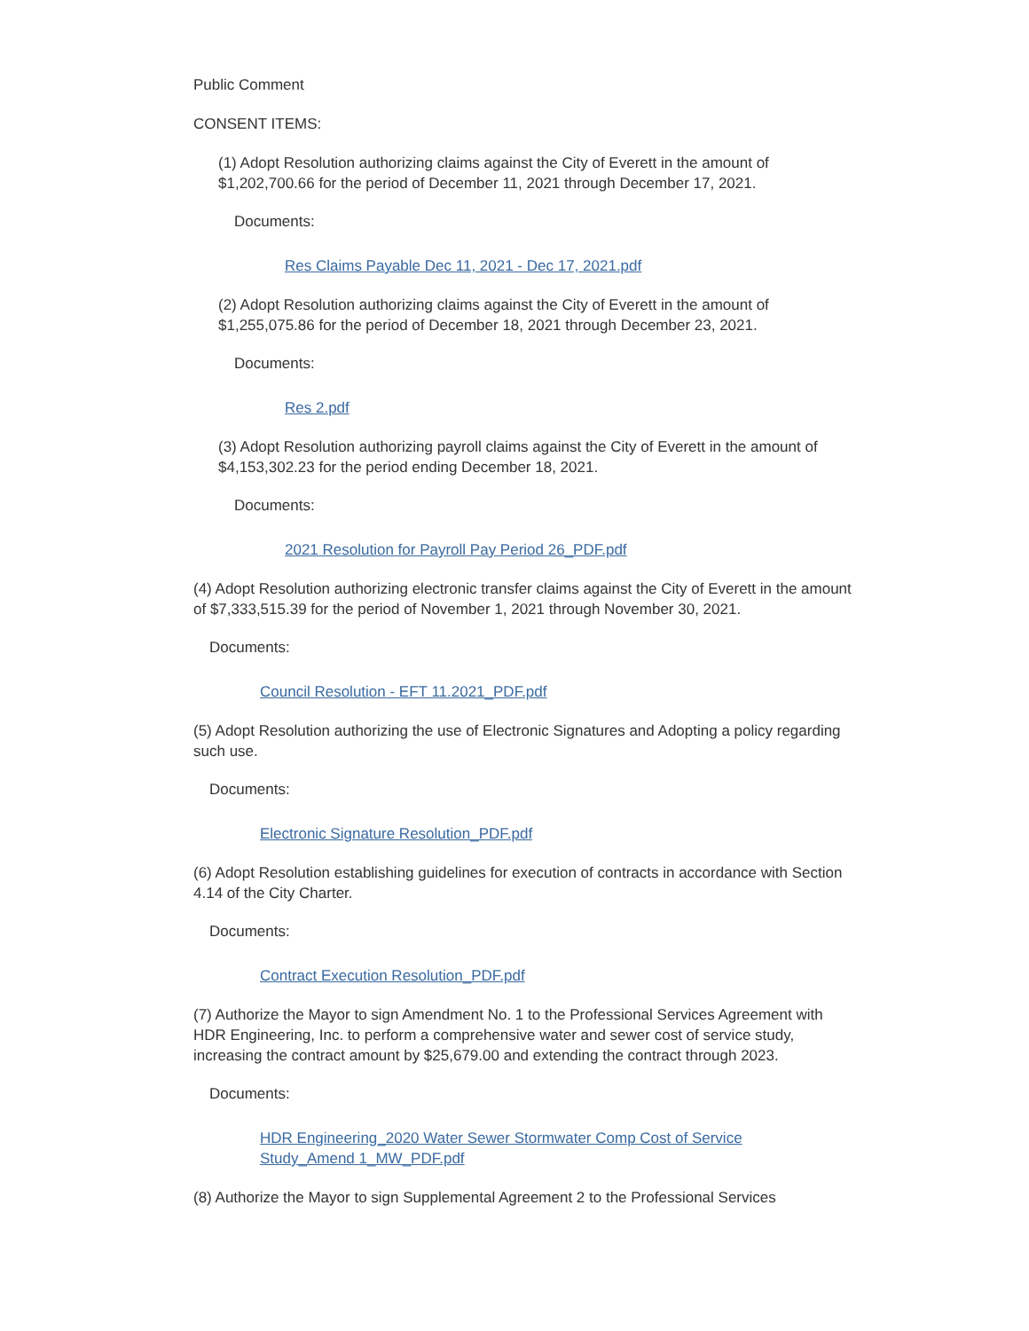Public Comment
CONSENT ITEMS:
(1) Adopt Resolution authorizing claims against the City of Everett in the amount of $1,202,700.66 for the period of December 11, 2021 through December 17, 2021.
Documents:
Res Claims Payable Dec 11, 2021 - Dec 17, 2021.pdf
(2) Adopt Resolution authorizing claims against the City of Everett in the amount of $1,255,075.86 for the period of December 18, 2021 through December 23, 2021.
Documents:
Res 2.pdf
(3) Adopt Resolution authorizing payroll claims against the City of Everett in the amount of $4,153,302.23 for the period ending December 18, 2021.
Documents:
2021 Resolution for Payroll Pay Period 26_PDF.pdf
(4) Adopt Resolution authorizing electronic transfer claims against the City of Everett in the amount of $7,333,515.39 for the period of November 1, 2021 through November 30, 2021.
Documents:
Council Resolution - EFT 11.2021_PDF.pdf
(5) Adopt Resolution authorizing the use of Electronic Signatures and Adopting a policy regarding such use.
Documents:
Electronic Signature Resolution_PDF.pdf
(6) Adopt Resolution establishing guidelines for execution of contracts in accordance with Section 4.14 of the City Charter.
Documents:
Contract Execution Resolution_PDF.pdf
(7) Authorize the Mayor to sign Amendment No. 1 to the Professional Services Agreement with HDR Engineering, Inc. to perform a comprehensive water and sewer cost of service study, increasing the contract amount by $25,679.00 and extending the contract through 2023.
Documents:
HDR Engineering_2020 Water Sewer Stormwater Comp Cost of Service Study_Amend 1_MW_PDF.pdf
(8) Authorize the Mayor to sign Supplemental Agreement 2 to the Professional Services